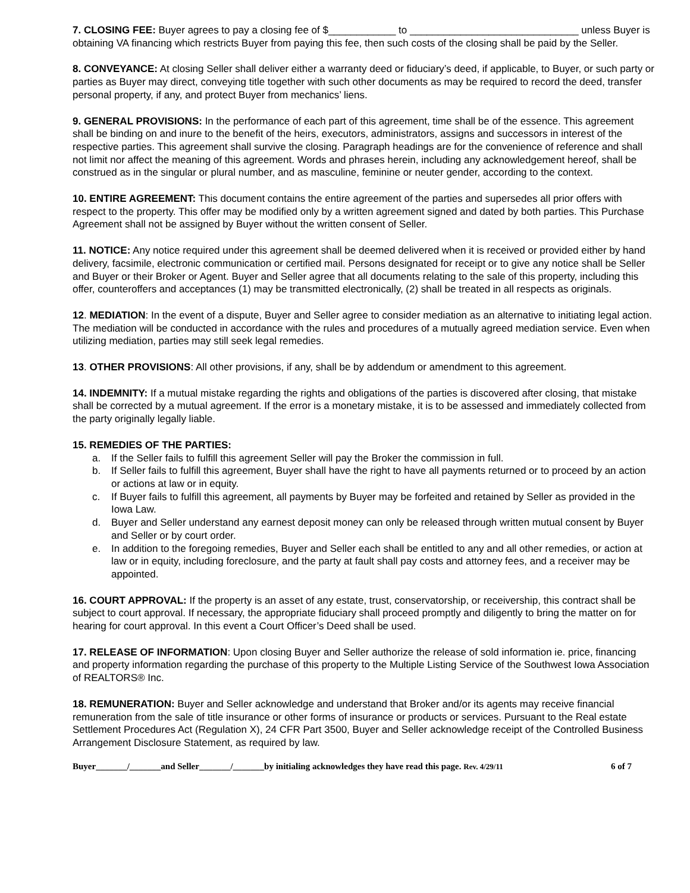7. CLOSING FEE: Buyer agrees to pay a closing fee of $____________ to ______________________________ unless Buyer is obtaining VA financing which restricts Buyer from paying this fee, then such costs of the closing shall be paid by the Seller.
8. CONVEYANCE: At closing Seller shall deliver either a warranty deed or fiduciary’s deed, if applicable, to Buyer, or such party or parties as Buyer may direct, conveying title together with such other documents as may be required to record the deed, transfer personal property, if any, and protect Buyer from mechanics’ liens.
9. GENERAL PROVISIONS: In the performance of each part of this agreement, time shall be of the essence. This agreement shall be binding on and inure to the benefit of the heirs, executors, administrators, assigns and successors in interest of the respective parties. This agreement shall survive the closing. Paragraph headings are for the convenience of reference and shall not limit nor affect the meaning of this agreement. Words and phrases herein, including any acknowledgement hereof, shall be construed as in the singular or plural number, and as masculine, feminine or neuter gender, according to the context.
10. ENTIRE AGREEMENT: This document contains the entire agreement of the parties and supersedes all prior offers with respect to the property. This offer may be modified only by a written agreement signed and dated by both parties. This Purchase Agreement shall not be assigned by Buyer without the written consent of Seller.
11. NOTICE: Any notice required under this agreement shall be deemed delivered when it is received or provided either by hand delivery, facsimile, electronic communication or certified mail. Persons designated for receipt or to give any notice shall be Seller and Buyer or their Broker or Agent. Buyer and Seller agree that all documents relating to the sale of this property, including this offer, counteroffers and acceptances (1) may be transmitted electronically, (2) shall be treated in all respects as originals.
12. MEDIATION: In the event of a dispute, Buyer and Seller agree to consider mediation as an alternative to initiating legal action. The mediation will be conducted in accordance with the rules and procedures of a mutually agreed mediation service. Even when utilizing mediation, parties may still seek legal remedies.
13. OTHER PROVISIONS: All other provisions, if any, shall be by addendum or amendment to this agreement.
14. INDEMNITY: If a mutual mistake regarding the rights and obligations of the parties is discovered after closing, that mistake shall be corrected by a mutual agreement. If the error is a monetary mistake, it is to be assessed and immediately collected from the party originally legally liable.
15. REMEDIES OF THE PARTIES:
a. If the Seller fails to fulfill this agreement Seller will pay the Broker the commission in full.
b. If Seller fails to fulfill this agreement, Buyer shall have the right to have all payments returned or to proceed by an action or actions at law or in equity.
c. If Buyer fails to fulfill this agreement, all payments by Buyer may be forfeited and retained by Seller as provided in the Iowa Law.
d. Buyer and Seller understand any earnest deposit money can only be released through written mutual consent by Buyer and Seller or by court order.
e. In addition to the foregoing remedies, Buyer and Seller each shall be entitled to any and all other remedies, or action at law or in equity, including foreclosure, and the party at fault shall pay costs and attorney fees, and a receiver may be appointed.
16. COURT APPROVAL: If the property is an asset of any estate, trust, conservatorship, or receivership, this contract shall be subject to court approval. If necessary, the appropriate fiduciary shall proceed promptly and diligently to bring the matter on for hearing for court approval. In this event a Court Officer’s Deed shall be used.
17. RELEASE OF INFORMATION: Upon closing Buyer and Seller authorize the release of sold information ie. price, financing and property information regarding the purchase of this property to the Multiple Listing Service of the Southwest Iowa Association of REALTORS® Inc.
18. REMUNERATION: Buyer and Seller acknowledge and understand that Broker and/or its agents may receive financial remuneration from the sale of title insurance or other forms of insurance or products or services. Pursuant to the Real estate Settlement Procedures Act (Regulation X), 24 CFR Part 3500, Buyer and Seller acknowledge receipt of the Controlled Business Arrangement Disclosure Statement, as required by law.
Buyer_______/_______and Seller_______/_______by initialing acknowledges they have read this page. Rev. 4/29/11 6 of 7